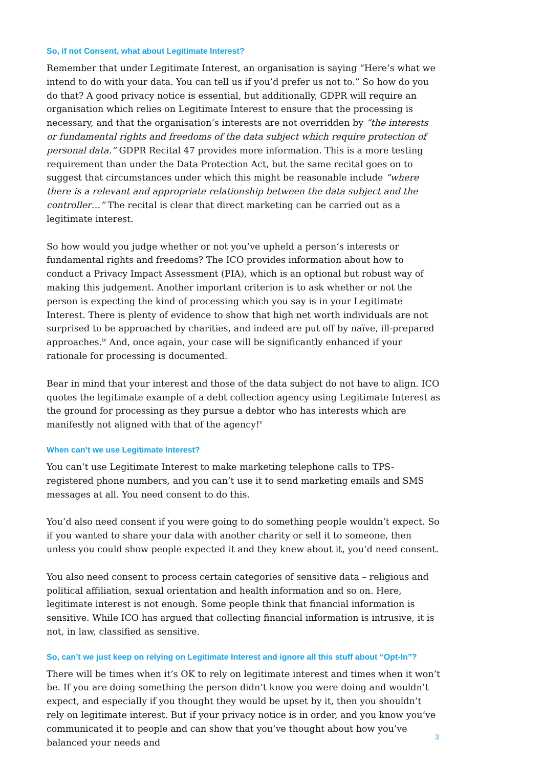So, if not Consent, what about Legitimate Interest?
Remember that under Legitimate Interest, an organisation is saying “Here’s what we intend to do with your data. You can tell us if you’d prefer us not to.” So how do you do that? A good privacy notice is essential, but additionally, GDPR will require an organisation which relies on Legitimate Interest to ensure that the processing is necessary, and that the organisation’s interests are not overridden by “the interests or fundamental rights and freedoms of the data subject which require protection of personal data.” GDPR Recital 47 provides more information. This is a more testing requirement than under the Data Protection Act, but the same recital goes on to suggest that circumstances under which this might be reasonable include “where there is a relevant and appropriate relationship between the data subject and the controller…” The recital is clear that direct marketing can be carried out as a legitimate interest.
So how would you judge whether or not you’ve upheld a person’s interests or fundamental rights and freedoms? The ICO provides information about how to conduct a Privacy Impact Assessment (PIA), which is an optional but robust way of making this judgement. Another important criterion is to ask whether or not the person is expecting the kind of processing which you say is in your Legitimate Interest. There is plenty of evidence to show that high net worth individuals are not surprised to be approached by charities, and indeed are put off by naïve, ill-prepared approaches.<sup>iv</sup> And, once again, your case will be significantly enhanced if your rationale for processing is documented.
Bear in mind that your interest and those of the data subject do not have to align. ICO quotes the legitimate example of a debt collection agency using Legitimate Interest as the ground for processing as they pursue a debtor who has interests which are manifestly not aligned with that of the agency!<sup>v</sup>
When can’t we use Legitimate Interest?
You can’t use Legitimate Interest to make marketing telephone calls to TPS-registered phone numbers, and you can’t use it to send marketing emails and SMS messages at all. You need consent to do this.
You’d also need consent if you were going to do something people wouldn’t expect. So if you wanted to share your data with another charity or sell it to someone, then unless you could show people expected it and they knew about it, you’d need consent.
You also need consent to process certain categories of sensitive data – religious and political affiliation, sexual orientation and health information and so on. Here, legitimate interest is not enough. Some people think that financial information is sensitive. While ICO has argued that collecting financial information is intrusive, it is not, in law, classified as sensitive.
So, can’t we just keep on relying on Legitimate Interest and ignore all this stuff about “Opt-In”?
There will be times when it’s OK to rely on legitimate interest and times when it won’t be. If you are doing something the person didn’t know you were doing and wouldn’t expect, and especially if you thought they would be upset by it, then you shouldn’t rely on legitimate interest. But if your privacy notice is in order, and you know you’ve communicated it to people and can show that you’ve thought about how you’ve balanced your needs and
3